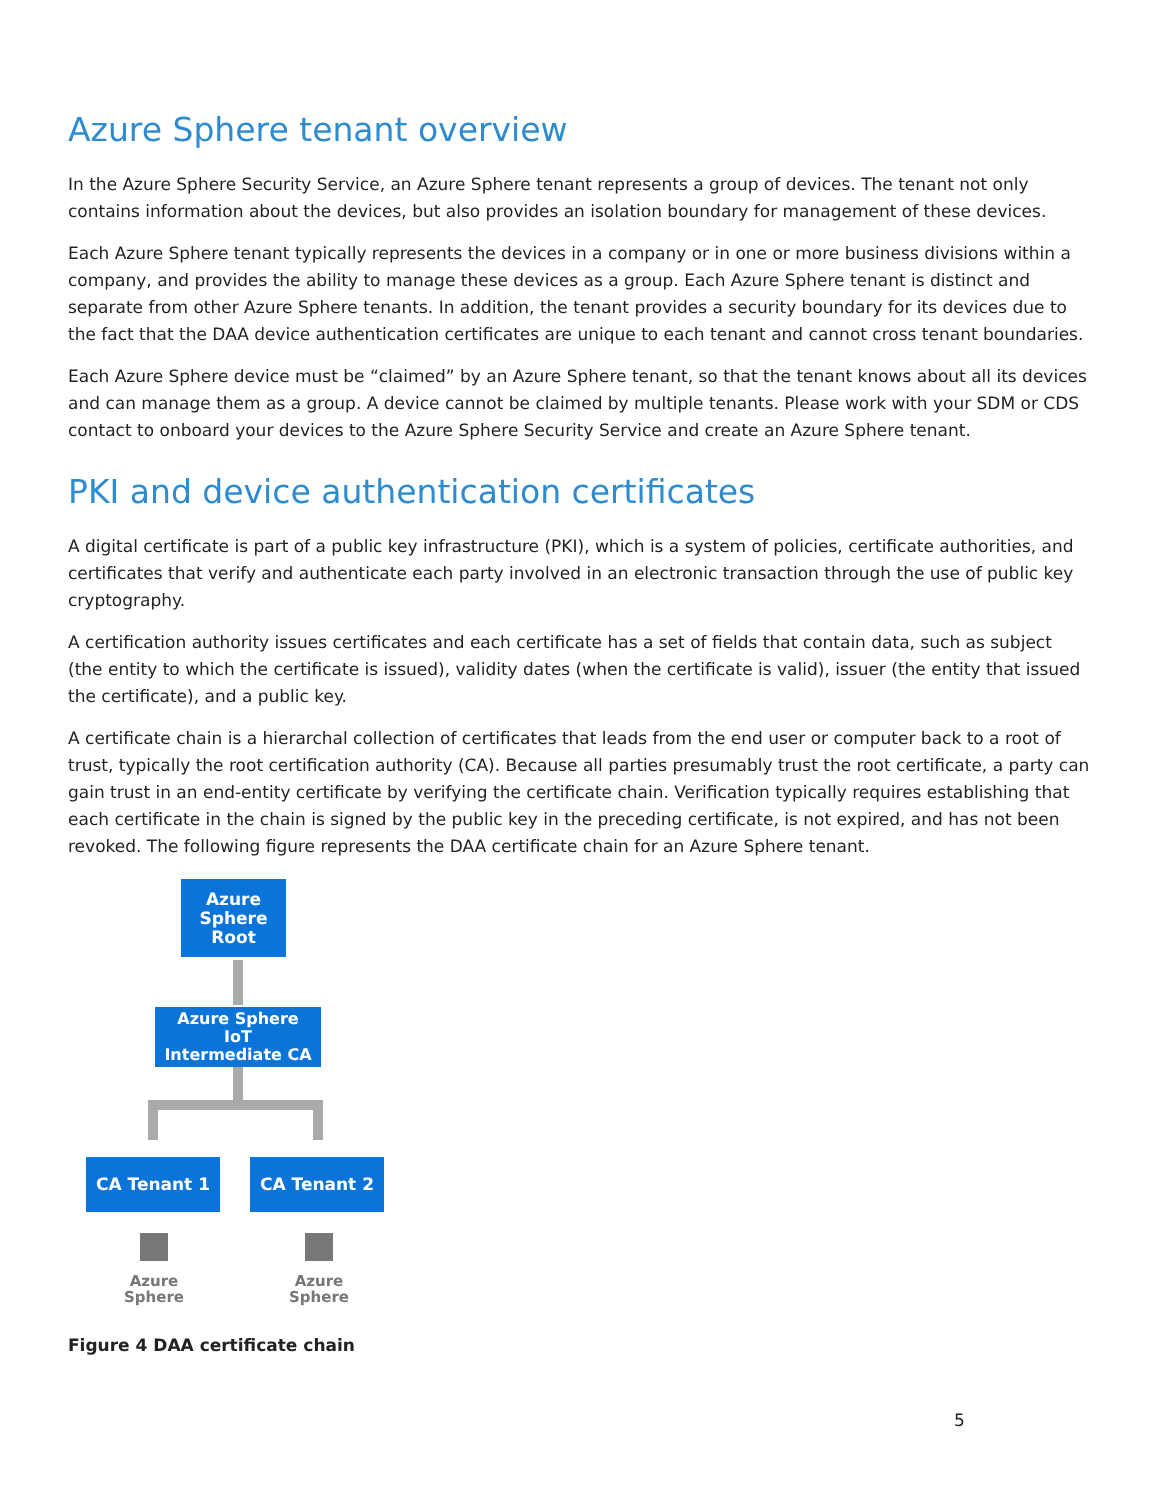Azure Sphere tenant overview
In the Azure Sphere Security Service, an Azure Sphere tenant represents a group of devices. The tenant not only contains information about the devices, but also provides an isolation boundary for management of these devices.
Each Azure Sphere tenant typically represents the devices in a company or in one or more business divisions within a company, and provides the ability to manage these devices as a group. Each Azure Sphere tenant is distinct and separate from other Azure Sphere tenants. In addition, the tenant provides a security boundary for its devices due to the fact that the DAA device authentication certificates are unique to each tenant and cannot cross tenant boundaries.
Each Azure Sphere device must be “claimed” by an Azure Sphere tenant, so that the tenant knows about all its devices and can manage them as a group. A device cannot be claimed by multiple tenants. Please work with your SDM or CDS contact to onboard your devices to the Azure Sphere Security Service and create an Azure Sphere tenant.
PKI and device authentication certificates
A digital certificate is part of a public key infrastructure (PKI), which is a system of policies, certificate authorities, and certificates that verify and authenticate each party involved in an electronic transaction through the use of public key cryptography.
A certification authority issues certificates and each certificate has a set of fields that contain data, such as subject (the entity to which the certificate is issued), validity dates (when the certificate is valid), issuer (the entity that issued the certificate), and a public key.
A certificate chain is a hierarchal collection of certificates that leads from the end user or computer back to a root of trust, typically the root certification authority (CA). Because all parties presumably trust the root certificate, a party can gain trust in an end-entity certificate by verifying the certificate chain. Verification typically requires establishing that each certificate in the chain is signed by the public key in the preceding certificate, is not expired, and has not been revoked. The following figure represents the DAA certificate chain for an Azure Sphere tenant.
Azure
Sphere
Root
Azure Sphere
IoT
Intermediate CA
CA Tenant 1 CA Tenant 2
Azure Sphere
Azure Sphere
Figure 4 DAA certificate chain
5